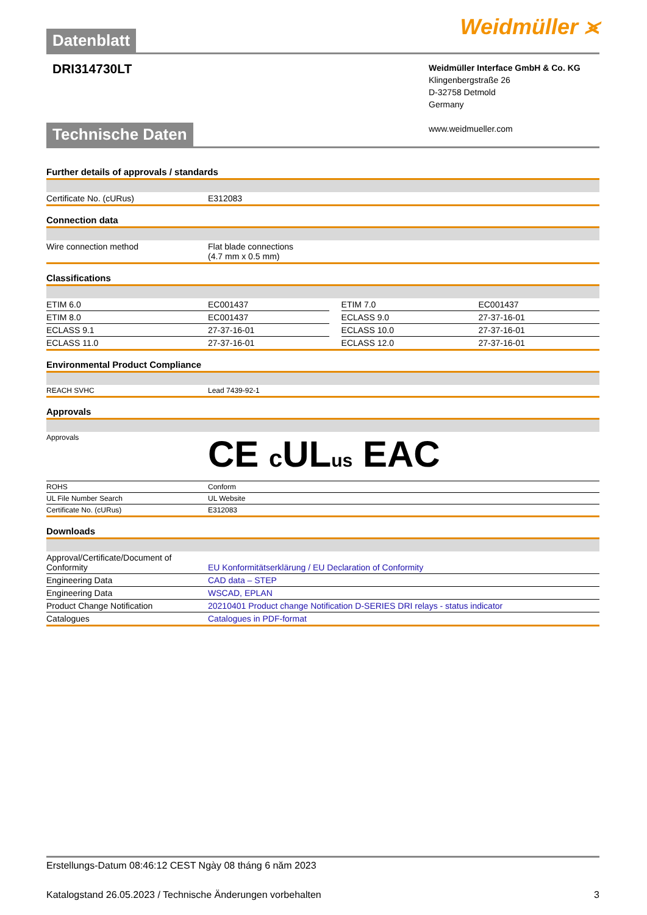Datenblatt
Weidmüller ⪤
DRI314730LT
Weidmüller Interface GmbH & Co. KG
Klingenbergstraße 26
D-32758 Detmold
Germany
www.weidmueller.com
Technische Daten
Further details of approvals / standards
| Certificate No. (cURus) | E312083 |
Connection data
| Wire connection method | Flat blade connections (4.7 mm x 0.5 mm) |
Classifications
| ETIM 6.0 | EC001437 | | ETIM 7.0 | EC001437 |
| ETIM 8.0 | EC001437 | | ECLASS 9.0 | 27-37-16-01 |
| ECLASS 9.1 | 27-37-16-01 | | ECLASS 10.0 | 27-37-16-01 |
| ECLASS 11.0 | 27-37-16-01 | | ECLASS 12.0 | 27-37-16-01 |
Environmental Product Compliance
| REACH SVHC | Lead 7439-92-1 |
Approvals
| Approvals | CE c UL us EAC |
| ROHS | Conform |
| UL File Number Search | UL Website |
| Certificate No. (cURus) | E312083 |
Downloads
| Approval/Certificate/Document of Conformity | EU Konformitätserklärung / EU Declaration of Conformity |
| Engineering Data | CAD data – STEP |
| Engineering Data | WSCAD, EPLAN |
| Product Change Notification | 20210401 Product change Notification D-SERIES DRI relays - status indicator |
| Catalogues | Catalogues in PDF-format |
Erstellungs-Datum 08:46:12 CEST Ngày 08 tháng 6 năm 2023
Katalogstand 26.05.2023 / Technische Änderungen vorbehalten 3